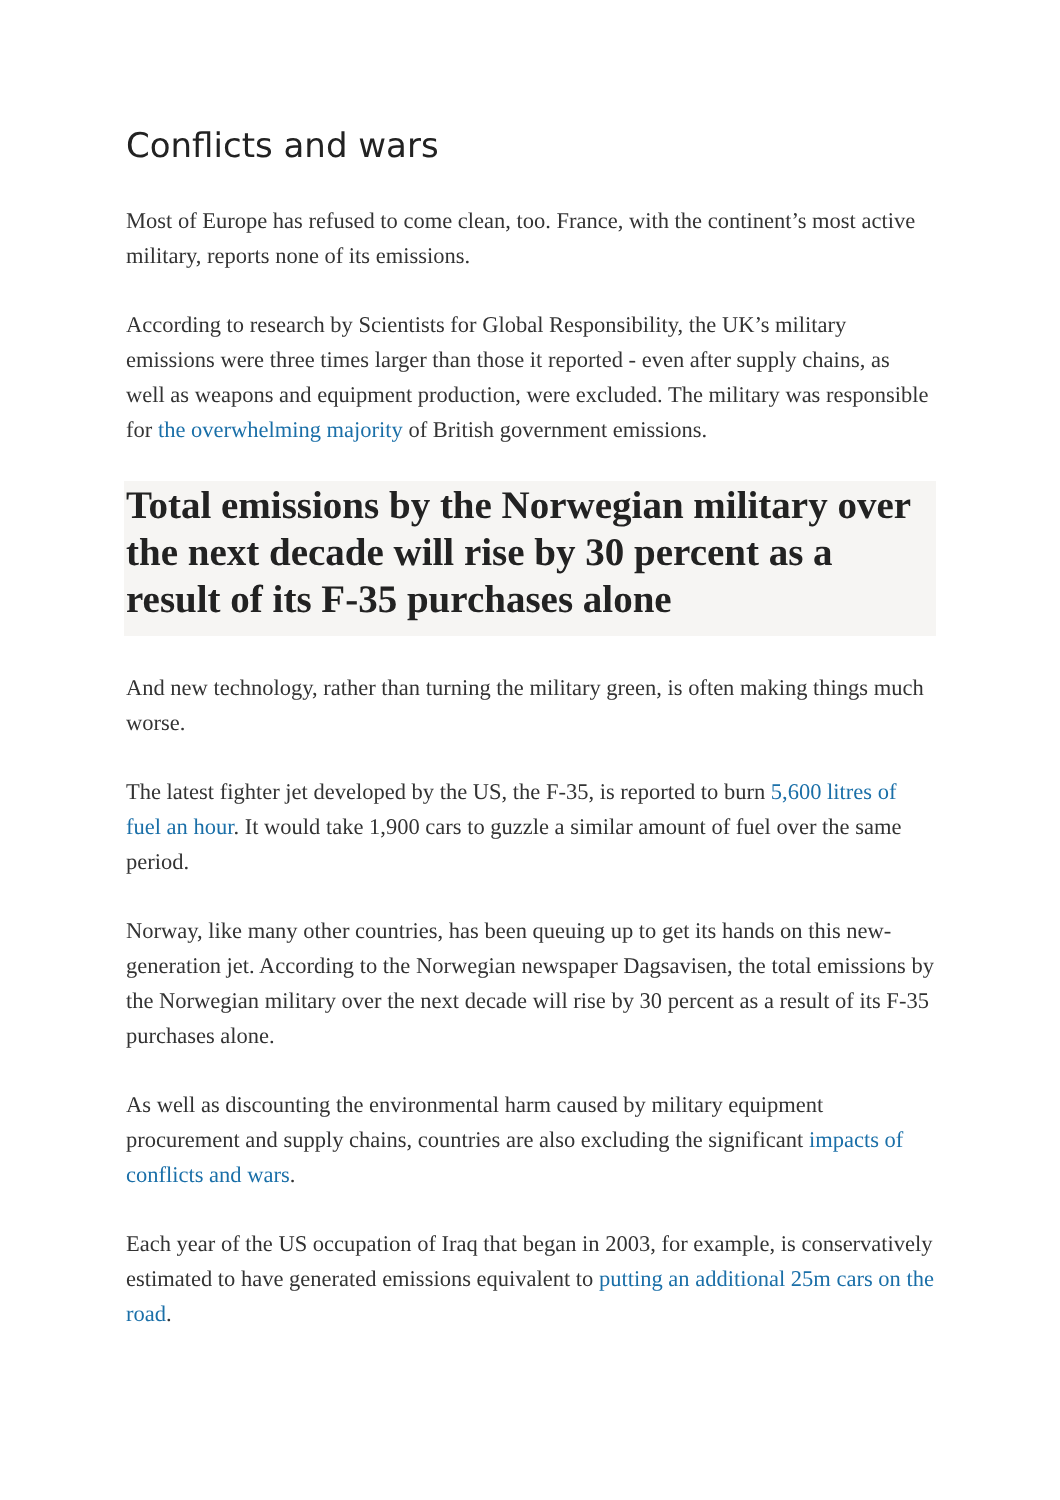Conflicts and wars
Most of Europe has refused to come clean, too. France, with the continent’s most active military, reports none of its emissions.
According to research by Scientists for Global Responsibility, the UK’s military emissions were three times larger than those it reported - even after supply chains, as well as weapons and equipment production, were excluded. The military was responsible for the overwhelming majority of British government emissions.
Total emissions by the Norwegian military over the next decade will rise by 30 percent as a result of its F-35 purchases alone
And new technology, rather than turning the military green, is often making things much worse.
The latest fighter jet developed by the US, the F-35, is reported to burn 5,600 litres of fuel an hour. It would take 1,900 cars to guzzle a similar amount of fuel over the same period.
Norway, like many other countries, has been queuing up to get its hands on this new-generation jet. According to the Norwegian newspaper Dagsavisen, the total emissions by the Norwegian military over the next decade will rise by 30 percent as a result of its F-35 purchases alone.
As well as discounting the environmental harm caused by military equipment procurement and supply chains, countries are also excluding the significant impacts of conflicts and wars.
Each year of the US occupation of Iraq that began in 2003, for example, is conservatively estimated to have generated emissions equivalent to putting an additional 25m cars on the road.